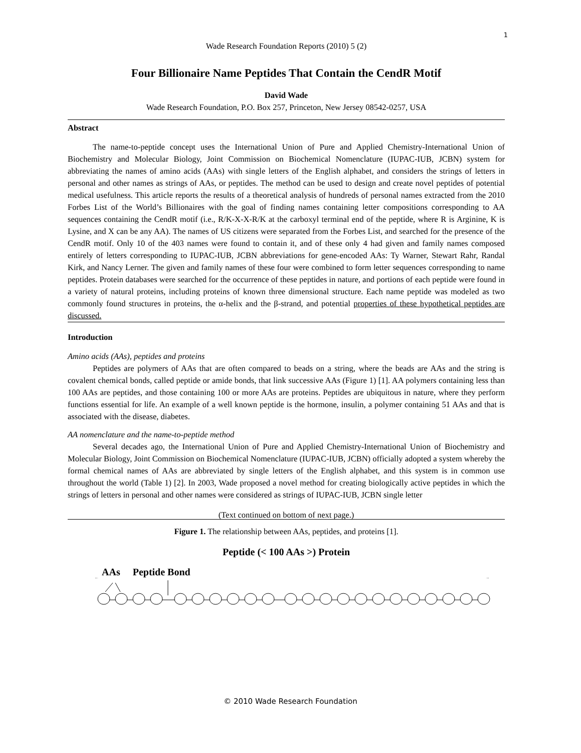1
Wade Research Foundation Reports (2010) 5 (2)
Four Billionaire Name Peptides That Contain the CendR Motif
David Wade
Wade Research Foundation, P.O. Box 257, Princeton, New Jersey 08542-0257, USA
Abstract
The name-to-peptide concept uses the International Union of Pure and Applied Chemistry-International Union of Biochemistry and Molecular Biology, Joint Commission on Biochemical Nomenclature (IUPAC-IUB, JCBN) system for abbreviating the names of amino acids (AAs) with single letters of the English alphabet, and considers the strings of letters in personal and other names as strings of AAs, or peptides. The method can be used to design and create novel peptides of potential medical usefulness. This article reports the results of a theoretical analysis of hundreds of personal names extracted from the 2010 Forbes List of the World’s Billionaires with the goal of finding names containing letter compositions corresponding to AA sequences containing the CendR motif (i.e., R/K-X-X-R/K at the carboxyl terminal end of the peptide, where R is Arginine, K is Lysine, and X can be any AA). The names of US citizens were separated from the Forbes List, and searched for the presence of the CendR motif. Only 10 of the 403 names were found to contain it, and of these only 4 had given and family names composed entirely of letters corresponding to IUPAC-IUB, JCBN abbreviations for gene-encoded AAs: Ty Warner, Stewart Rahr, Randal Kirk, and Nancy Lerner. The given and family names of these four were combined to form letter sequences corresponding to name peptides. Protein databases were searched for the occurrence of these peptides in nature, and portions of each peptide were found in a variety of natural proteins, including proteins of known three dimensional structure. Each name peptide was modeled as two commonly found structures in proteins, the α-helix and the β-strand, and potential properties of these hypothetical peptides are discussed.
Introduction
Amino acids (AAs), peptides and proteins
Peptides are polymers of AAs that are often compared to beads on a string, where the beads are AAs and the string is covalent chemical bonds, called peptide or amide bonds, that link successive AAs (Figure 1) [1]. AA polymers containing less than 100 AAs are peptides, and those containing 100 or more AAs are proteins. Peptides are ubiquitous in nature, where they perform functions essential for life. An example of a well known peptide is the hormone, insulin, a polymer containing 51 AAs and that is associated with the disease, diabetes.
AA nomenclature and the name-to-peptide method
Several decades ago, the International Union of Pure and Applied Chemistry-International Union of Biochemistry and Molecular Biology, Joint Commission on Biochemical Nomenclature (IUPAC-IUB, JCBN) officially adopted a system whereby the formal chemical names of AAs are abbreviated by single letters of the English alphabet, and this system is in common use throughout the world (Table 1) [2]. In 2003, Wade proposed a novel method for creating biologically active peptides in which the strings of letters in personal and other names were considered as strings of IUPAC-IUB, JCBN single letter
(Text continued on bottom of next page.)
Figure 1. The relationship between AAs, peptides, and proteins [1].
Peptide (< 100 AAs >) Protein
AAs Peptide Bond
© 2010 Wade Research Foundation